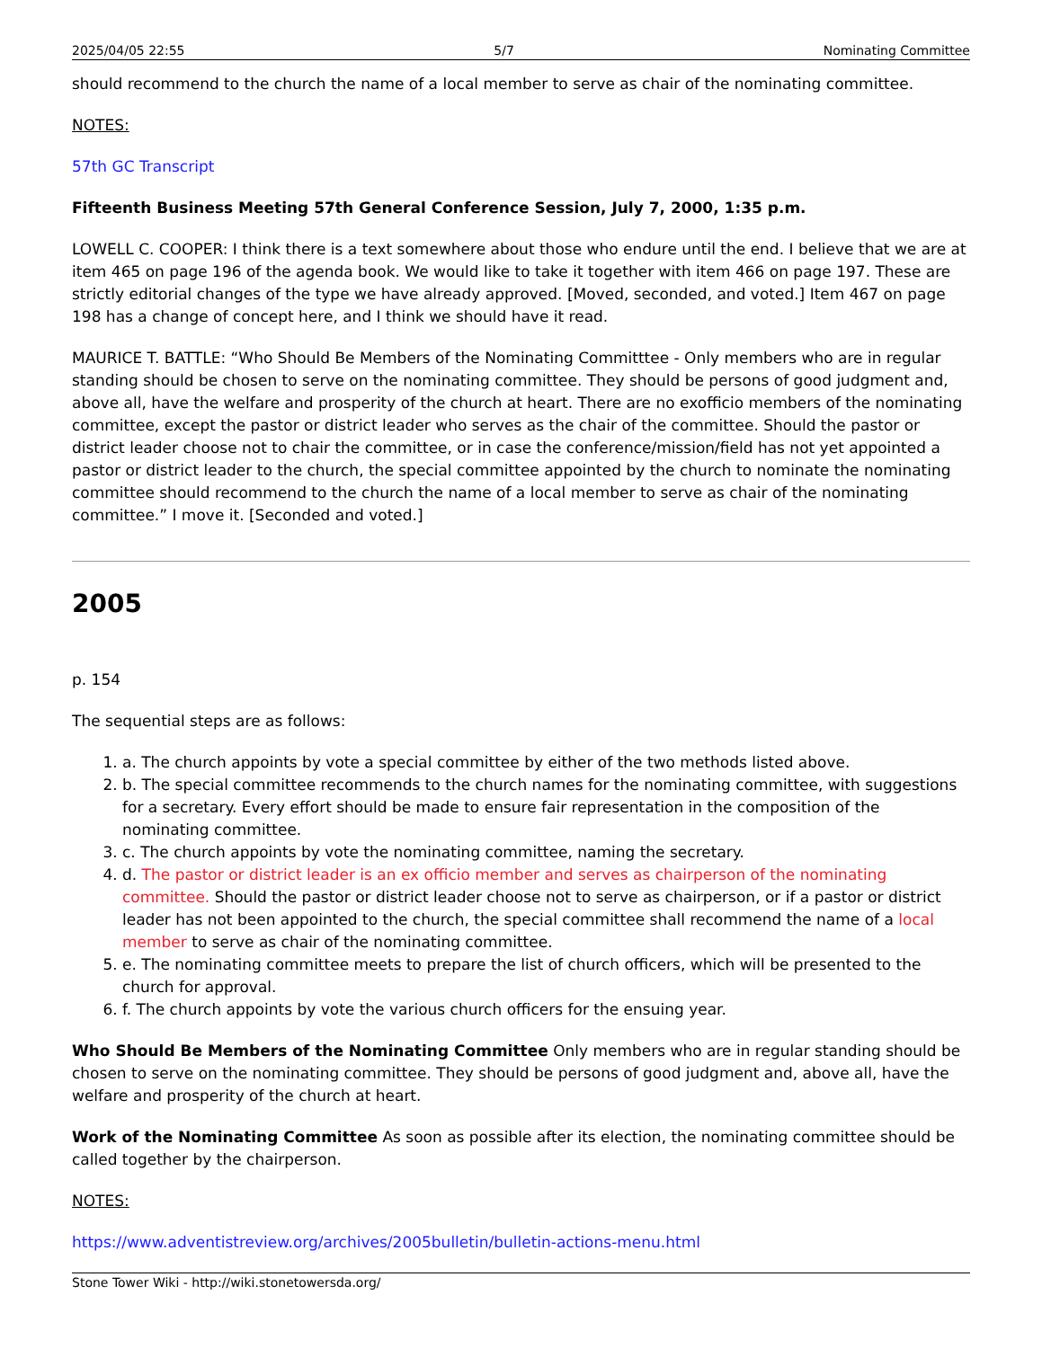2025/04/05 22:55 5/7 Nominating Committee
should recommend to the church the name of a local member to serve as chair of the nominating committee.
NOTES:
57th GC Transcript
Fifteenth Business Meeting 57th General Conference Session, July 7, 2000, 1:35 p.m.
LOWELL C. COOPER: I think there is a text somewhere about those who endure until the end. I believe that we are at item 465 on page 196 of the agenda book. We would like to take it together with item 466 on page 197. These are strictly editorial changes of the type we have already approved. [Moved, seconded, and voted.] Item 467 on page 198 has a change of concept here, and I think we should have it read.
MAURICE T. BATTLE: “Who Should Be Members of the Nominating Committtee - Only members who are in regular standing should be chosen to serve on the nominating committee. They should be persons of good judgment and, above all, have the welfare and prosperity of the church at heart. There are no exofficio members of the nominating committee, except the pastor or district leader who serves as the chair of the committee. Should the pastor or district leader choose not to chair the committee, or in case the conference/mission/field has not yet appointed a pastor or district leader to the church, the special committee appointed by the church to nominate the nominating committee should recommend to the church the name of a local member to serve as chair of the nominating committee.” I move it. [Seconded and voted.]
2005
p. 154
The sequential steps are as follows:
1. a. The church appoints by vote a special committee by either of the two methods listed above.
2. b. The special committee recommends to the church names for the nominating committee, with suggestions for a secretary. Every effort should be made to ensure fair representation in the composition of the nominating committee.
3. c. The church appoints by vote the nominating committee, naming the secretary.
4. d. The pastor or district leader is an ex officio member and serves as chairperson of the nominating committee. Should the pastor or district leader choose not to serve as chairperson, or if a pastor or district leader has not been appointed to the church, the special committee shall recommend the name of a local member to serve as chair of the nominating committee.
5. e. The nominating committee meets to prepare the list of church officers, which will be presented to the church for approval.
6. f. The church appoints by vote the various church officers for the ensuing year.
Who Should Be Members of the Nominating Committee Only members who are in regular standing should be chosen to serve on the nominating committee. They should be persons of good judgment and, above all, have the welfare and prosperity of the church at heart.
Work of the Nominating Committee As soon as possible after its election, the nominating committee should be called together by the chairperson.
NOTES:
https://www.adventistreview.org/archives/2005bulletin/bulletin-actions-menu.html
Stone Tower Wiki - http://wiki.stonetowersda.org/